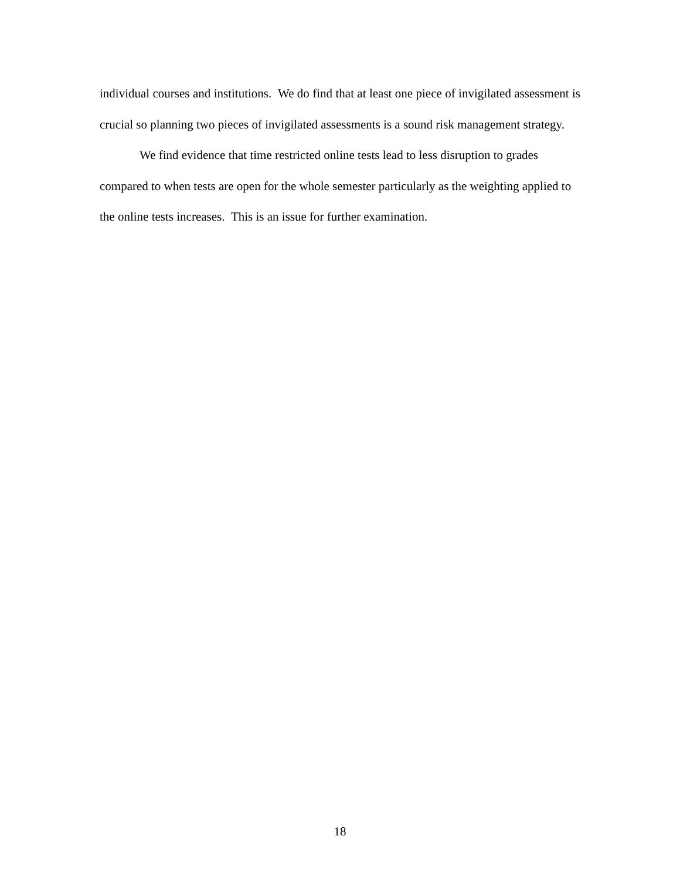individual courses and institutions. We do find that at least one piece of invigilated assessment is crucial so planning two pieces of invigilated assessments is a sound risk management strategy.
We find evidence that time restricted online tests lead to less disruption to grades compared to when tests are open for the whole semester particularly as the weighting applied to the online tests increases. This is an issue for further examination.
18